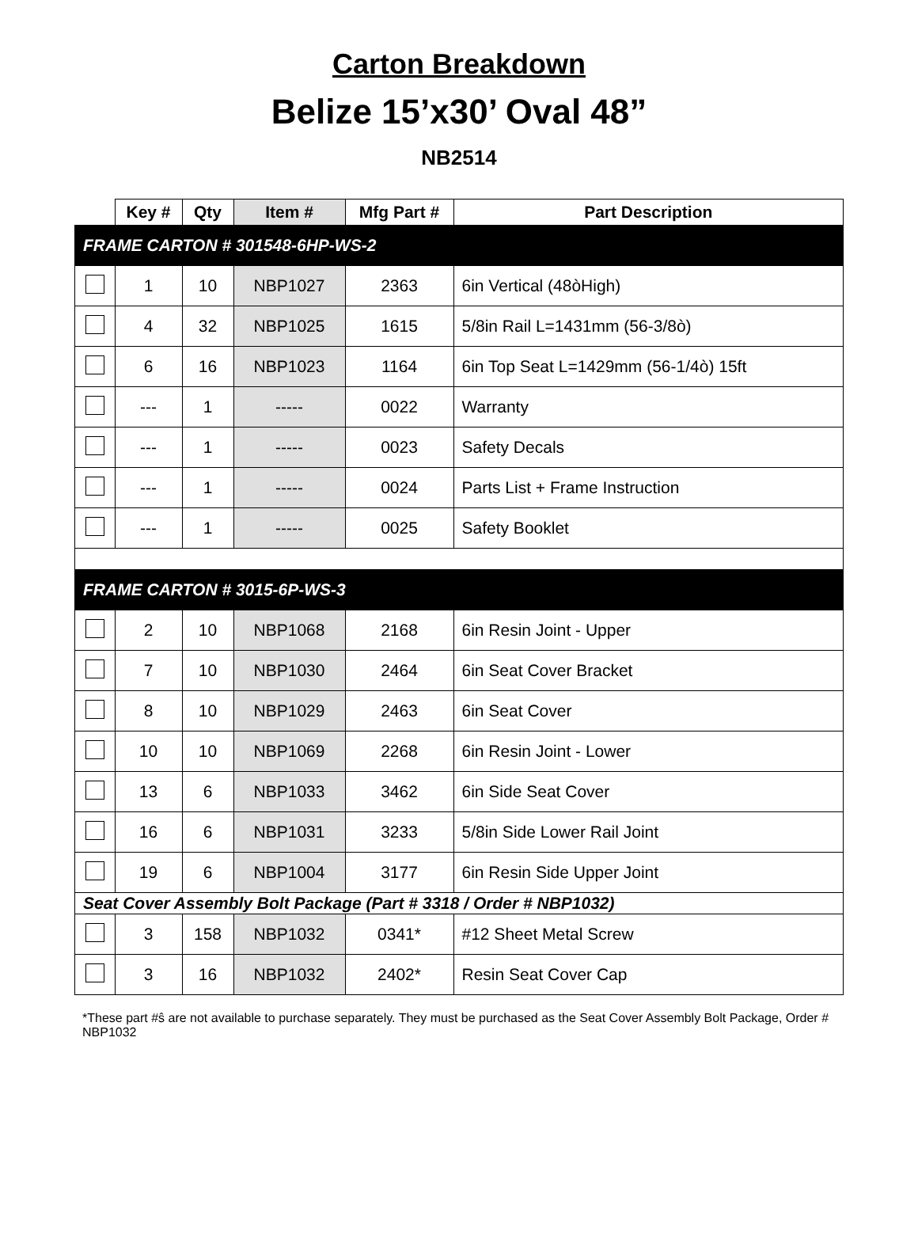Carton Breakdown
Belize 15’x30’ Oval 48”
NB2514
| | Key # | Qty | Item # | Mfg Part # | Part Description |
| --- | --- | --- | --- | --- | --- |
| FRAME CARTON # 301548-6HP-WS-2 | | | | | |
| | 1 | 10 | NBP1027 | 2363 | 6in Vertical (48òHigh) |
| | 4 | 32 | NBP1025 | 1615 | 5/8in Rail L=1431mm (56-3/8ò) |
| | 6 | 16 | NBP1023 | 1164 | 6in Top Seat L=1429mm (56-1/4ò) 15ft |
| | --- | 1 | ----- | 0022 | Warranty |
| | --- | 1 | ----- | 0023 | Safety Decals |
| | --- | 1 | ----- | 0024 | Parts List + Frame Instruction |
| | --- | 1 | ----- | 0025 | Safety Booklet |
| FRAME CARTON # 3015-6P-WS-3 | | | | | |
| | 2 | 10 | NBP1068 | 2168 | 6in Resin Joint - Upper |
| | 7 | 10 | NBP1030 | 2464 | 6in Seat Cover Bracket |
| | 8 | 10 | NBP1029 | 2463 | 6in Seat Cover |
| | 10 | 10 | NBP1069 | 2268 | 6in Resin Joint - Lower |
| | 13 | 6 | NBP1033 | 3462 | 6in Side Seat Cover |
| | 16 | 6 | NBP1031 | 3233 | 5/8in Side Lower Rail Joint |
| | 19 | 6 | NBP1004 | 3177 | 6in Resin Side Upper Joint |
| Seat Cover Assembly Bolt Package (Part # 3318 / Order # NBP1032) | | | | | |
| | 3 | 158 | NBP1032 | 0341* | #12 Sheet Metal Screw |
| | 3 | 16 | NBP1032 | 2402* | Resin Seat Cover Cap |
*These part #ŝ are not available to purchase separately. They must be purchased as the Seat Cover Assembly Bolt Package, Order # NBP1032